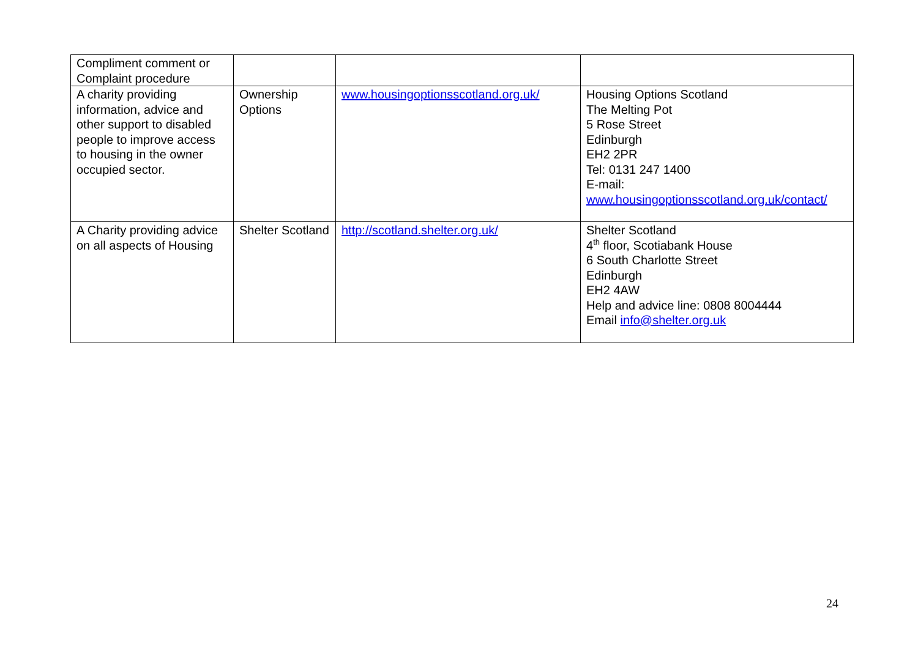| Compliment comment or Complaint procedure | | | |
| A charity providing information, advice and other support to disabled people to improve access to housing in the owner occupied sector. | Ownership Options | www.housingoptionsscotland.org.uk/ | Housing Options Scotland The Melting Pot 5 Rose Street Edinburgh EH2 2PR Tel: 0131 247 1400 E-mail: www.housingoptionsscotland.org.uk/contact/ |
| A Charity providing advice on all aspects of Housing | Shelter Scotland | http://scotland.shelter.org.uk/ | Shelter Scotland 4<sup>th</sup> floor, Scotiabank House 6 South Charlotte Street Edinburgh EH2 4AW Help and advice line: 0808 8004444 Email info@shelter.org.uk |
24